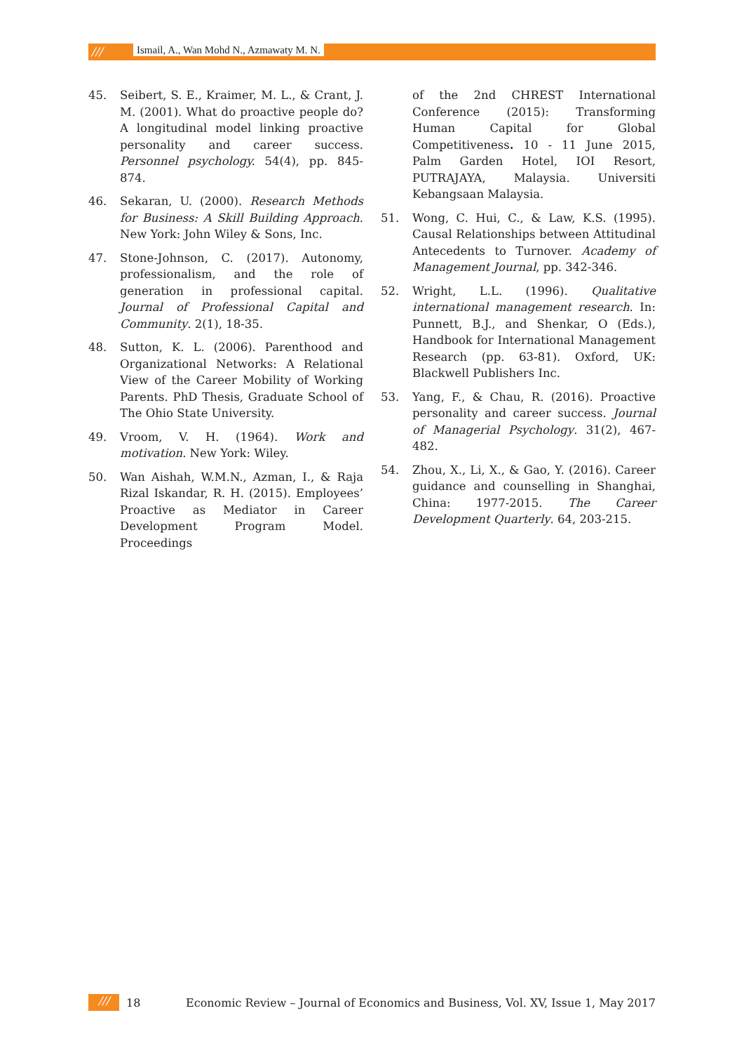///
Ismail, A., Wan Mohd N., Azmawaty M. N.
45. Seibert, S. E., Kraimer, M. L., & Crant, J. M. (2001). What do proactive people do? A longitudinal model linking proactive personality and career success. Personnel psychology. 54(4), pp. 845-874.
46. Sekaran, U. (2000). Research Methods for Business: A Skill Building Approach. New York: John Wiley & Sons, Inc.
47. Stone-Johnson, C. (2017). Autonomy, professionalism, and the role of generation in professional capital. Journal of Professional Capital and Community. 2(1), 18-35.
48. Sutton, K. L. (2006). Parenthood and Organizational Networks: A Relational View of the Career Mobility of Working Parents. PhD Thesis, Graduate School of The Ohio State University.
49. Vroom, V. H. (1964). Work and motivation. New York: Wiley.
50. Wan Aishah, W.M.N., Azman, I., & Raja Rizal Iskandar, R. H. (2015). Employees’ Proactive as Mediator in Career Development Program Model. Proceedings
of the 2nd CHREST International Conference (2015): Transforming Human Capital for Global Competitiveness. 10 - 11 June 2015, Palm Garden Hotel, IOI Resort, PUTRAJAYA, Malaysia. Universiti Kebangsaan Malaysia.
51. Wong, C. Hui, C., & Law, K.S. (1995). Causal Relationships between Attitudinal Antecedents to Turnover. Academy of Management Journal, pp. 342-346.
52. Wright, L.L. (1996). Qualitative international management research. In: Punnett, B.J., and Shenkar, O (Eds.), Handbook for International Management Research (pp. 63-81). Oxford, UK: Blackwell Publishers Inc.
53. Yang, F., & Chau, R. (2016). Proactive personality and career success. Journal of Managerial Psychology. 31(2), 467-482.
54. Zhou, X., Li, X., & Gao, Y. (2016). Career guidance and counselling in Shanghai, China: 1977-2015. The Career Development Quarterly. 64, 203-215.
/// 18 Economic Review – Journal of Economics and Business, Vol. XV, Issue 1, May 2017